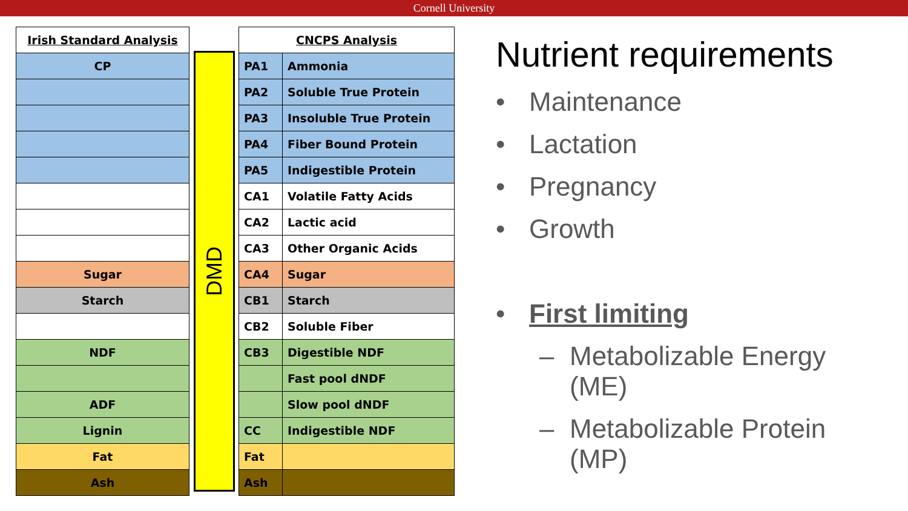Cornell University
| Irish Standard Analysis |
| --- |
| CP |
| Sugar |
| Starch |
| NDF |
| ADF |
| Lignin |
| Fat |
| Ash |
DMD
| CNCPS Analysis | |
| --- | --- |
| PA1 | Ammonia |
| PA2 | Soluble True Protein |
| PA3 | Insoluble True Protein |
| PA4 | Fiber Bound Protein |
| PA5 | Indigestible Protein |
| CA1 | Volatile Fatty Acids |
| CA2 | Lactic acid |
| CA3 | Other Organic Acids |
| CA4 | Sugar |
| CB1 | Starch |
| CB2 | Soluble Fiber |
| CB3 | Digestible NDF |
| | Fast pool dNDF |
| | Slow pool dNDF |
| CC | Indigestible NDF |
| Fat | |
| Ash | |
Nutrient requirements
• Maintenance
• Lactation
• Pregnancy
• Growth
• First limiting
– Metabolizable Energy
(ME)
– Metabolizable Protein
(MP)